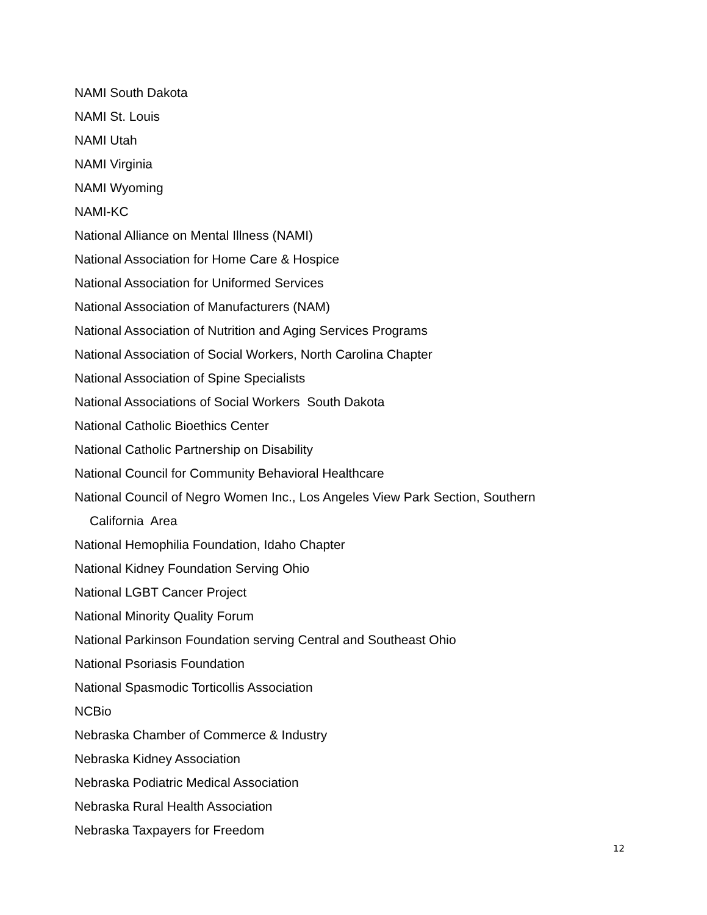NAMI South Dakota
NAMI St. Louis
NAMI Utah
NAMI Virginia
NAMI Wyoming
NAMI-KC
National Alliance on Mental Illness (NAMI)
National Association for Home Care & Hospice
National Association for Uniformed Services
National Association of Manufacturers (NAM)
National Association of Nutrition and Aging Services Programs
National Association of Social Workers, North Carolina Chapter
National Association of Spine Specialists
National Associations of Social Workers South Dakota
National Catholic Bioethics Center
National Catholic Partnership on Disability
National Council for Community Behavioral Healthcare
National Council of Negro Women Inc., Los Angeles View Park Section, Southern
California Area
National Hemophilia Foundation, Idaho Chapter
National Kidney Foundation Serving Ohio
National LGBT Cancer Project
National Minority Quality Forum
National Parkinson Foundation serving Central and Southeast Ohio
National Psoriasis Foundation
National Spasmodic Torticollis Association
NCBio
Nebraska Chamber of Commerce & Industry
Nebraska Kidney Association
Nebraska Podiatric Medical Association
Nebraska Rural Health Association
Nebraska Taxpayers for Freedom
12